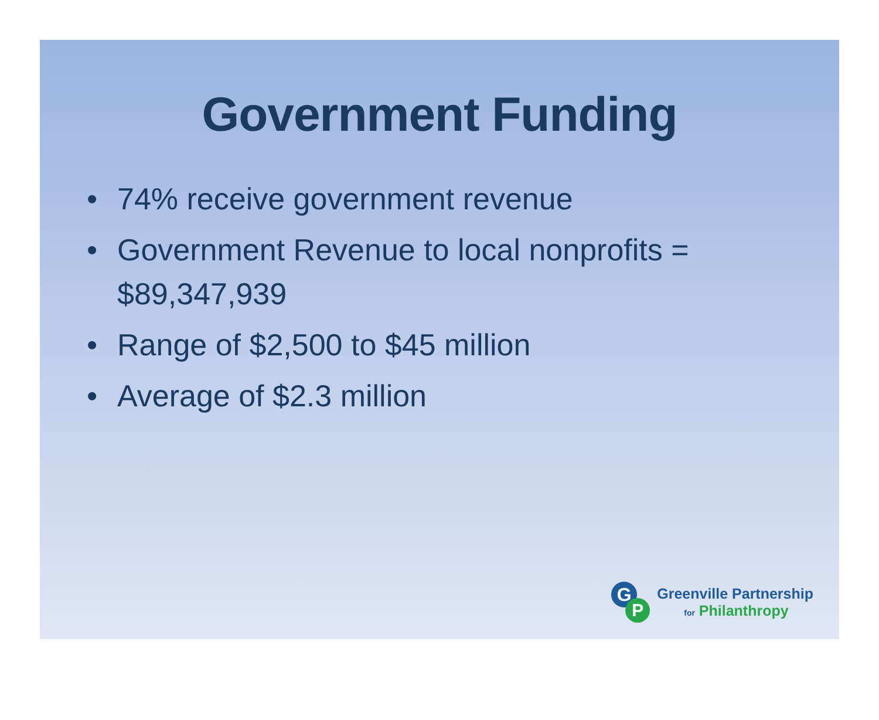Government Funding
• 74% receive government revenue
• Government Revenue to local nonprofits = $89,347,939
• Range of $2,500 to $45 million
• Average of $2.3 million
G
P
Greenville Partnership
for Philanthropy